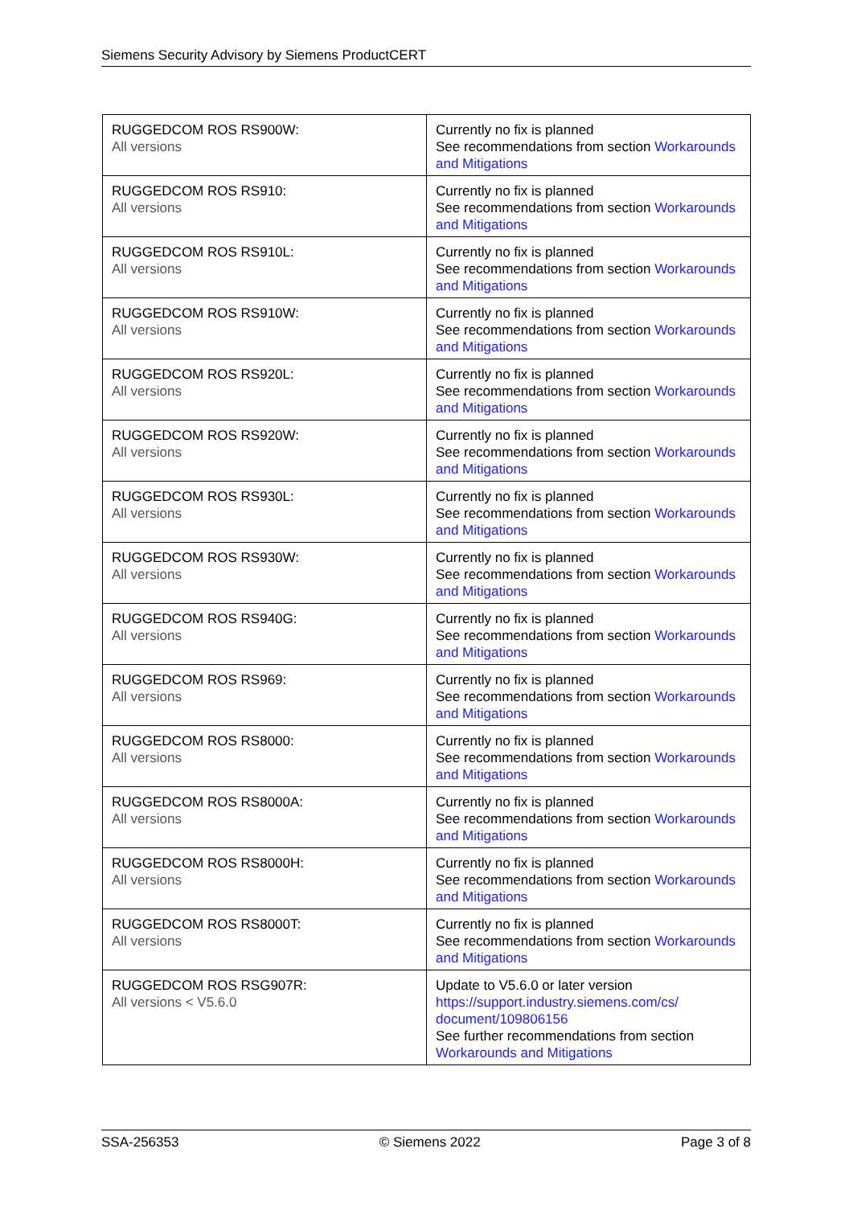Siemens Security Advisory by Siemens ProductCERT
| RUGGEDCOM ROS RS900W: All versions | Currently no fix is planned See recommendations from section Workarounds and Mitigations |
| RUGGEDCOM ROS RS910: All versions | Currently no fix is planned See recommendations from section Workarounds and Mitigations |
| RUGGEDCOM ROS RS910L: All versions | Currently no fix is planned See recommendations from section Workarounds and Mitigations |
| RUGGEDCOM ROS RS910W: All versions | Currently no fix is planned See recommendations from section Workarounds and Mitigations |
| RUGGEDCOM ROS RS920L: All versions | Currently no fix is planned See recommendations from section Workarounds and Mitigations |
| RUGGEDCOM ROS RS920W: All versions | Currently no fix is planned See recommendations from section Workarounds and Mitigations |
| RUGGEDCOM ROS RS930L: All versions | Currently no fix is planned See recommendations from section Workarounds and Mitigations |
| RUGGEDCOM ROS RS930W: All versions | Currently no fix is planned See recommendations from section Workarounds and Mitigations |
| RUGGEDCOM ROS RS940G: All versions | Currently no fix is planned See recommendations from section Workarounds and Mitigations |
| RUGGEDCOM ROS RS969: All versions | Currently no fix is planned See recommendations from section Workarounds and Mitigations |
| RUGGEDCOM ROS RS8000: All versions | Currently no fix is planned See recommendations from section Workarounds and Mitigations |
| RUGGEDCOM ROS RS8000A: All versions | Currently no fix is planned See recommendations from section Workarounds and Mitigations |
| RUGGEDCOM ROS RS8000H: All versions | Currently no fix is planned See recommendations from section Workarounds and Mitigations |
| RUGGEDCOM ROS RS8000T: All versions | Currently no fix is planned See recommendations from section Workarounds and Mitigations |
| RUGGEDCOM ROS RSG907R: All versions < V5.6.0 | Update to V5.6.0 or later version https://support.industry.siemens.com/cs/ document/109806156 See further recommendations from section Workarounds and Mitigations |
SSA-256353 © Siemens 2022 Page 3 of 8